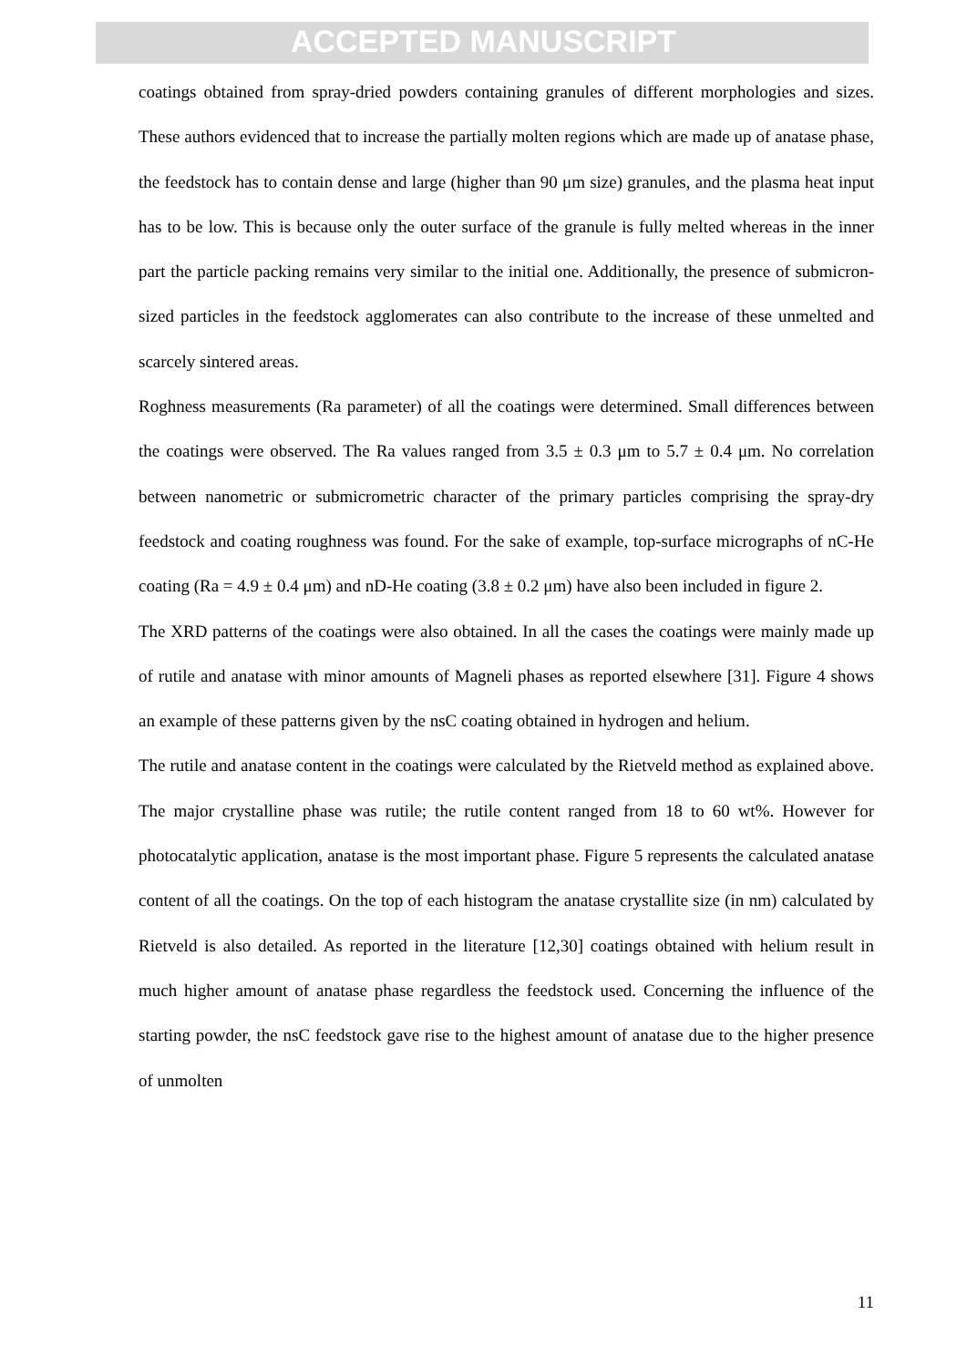ACCEPTED MANUSCRIPT
coatings obtained from spray-dried powders containing granules of different morphologies and sizes. These authors evidenced that to increase the partially molten regions which are made up of anatase phase, the feedstock has to contain dense and large (higher than 90 μm size) granules, and the plasma heat input has to be low. This is because only the outer surface of the granule is fully melted whereas in the inner part the particle packing remains very similar to the initial one. Additionally, the presence of submicron-sized particles in the feedstock agglomerates can also contribute to the increase of these unmelted and scarcely sintered areas.
Roghness measurements (Ra parameter) of all the coatings were determined. Small differences between the coatings were observed. The Ra values ranged from 3.5 ± 0.3 μm to 5.7 ± 0.4 μm. No correlation between nanometric or submicrometric character of the primary particles comprising the spray-dry feedstock and coating roughness was found. For the sake of example, top-surface micrographs of nC-He coating (Ra = 4.9 ± 0.4 μm) and nD-He coating (3.8 ± 0.2 μm) have also been included in figure 2.
The XRD patterns of the coatings were also obtained. In all the cases the coatings were mainly made up of rutile and anatase with minor amounts of Magneli phases as reported elsewhere [31]. Figure 4 shows an example of these patterns given by the nsC coating obtained in hydrogen and helium.
The rutile and anatase content in the coatings were calculated by the Rietveld method as explained above. The major crystalline phase was rutile; the rutile content ranged from 18 to 60 wt%. However for photocatalytic application, anatase is the most important phase. Figure 5 represents the calculated anatase content of all the coatings. On the top of each histogram the anatase crystallite size (in nm) calculated by Rietveld is also detailed. As reported in the literature [12,30] coatings obtained with helium result in much higher amount of anatase phase regardless the feedstock used. Concerning the influence of the starting powder, the nsC feedstock gave rise to the highest amount of anatase due to the higher presence of unmolten
11